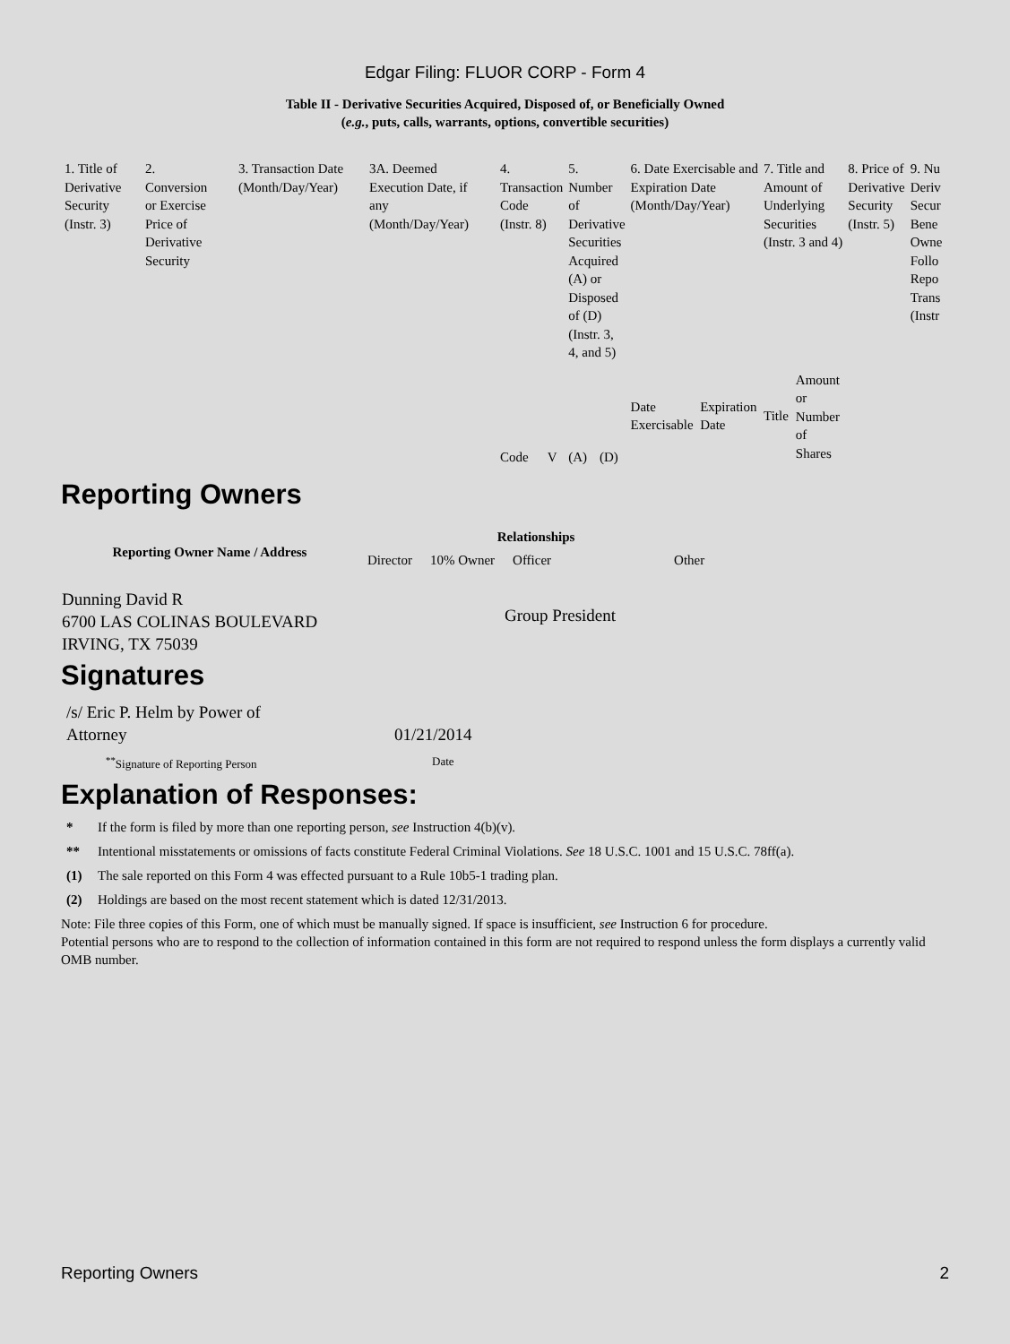Edgar Filing: FLUOR CORP - Form 4
Table II - Derivative Securities Acquired, Disposed of, or Beneficially Owned
(e.g., puts, calls, warrants, options, convertible securities)
| 1. Title of Derivative Security (Instr. 3) | 2. Conversion or Exercise Price of Derivative Security | 3. Transaction Date (Month/Day/Year) | 3A. Deemed Execution Date, if any (Month/Day/Year) | 4. Transaction Code (Instr. 8) | | 5. Number of Derivative Securities Acquired (A) or Disposed of (D) (Instr. 3, 4, and 5) | | 6. Date Exercisable and Expiration Date (Month/Day/Year) | | 7. Title and Amount of Underlying Securities (Instr. 3 and 4) | | 8. Price of Derivative Security (Instr. 5) | 9. Nu Deriv Secur Bene Owne Follo Repo Trans (Instr |
| | | | | Code | V | (A) | (D) | Date Exercisable | Expiration Date | Title | Amount or Number of Shares | | |
Reporting Owners
| Reporting Owner Name / Address | Relationships | | | |
| --- | --- | --- | --- | --- |
| | Director | 10% Owner | Officer | Other |
| Dunning David R 6700 LAS COLINAS BOULEVARD IRVING, TX 75039 | | | Group President | |
Signatures
/s/ Eric P. Helm by Power of
Attorney
01/21/2014
<sup>**</sup> Signature of Reporting Person Date
Explanation of Responses:
* If the form is filed by more than one reporting person, see Instruction 4(b)(v).
** Intentional misstatements or omissions of facts constitute Federal Criminal Violations. See 18 U.S.C. 1001 and 15 U.S.C. 78ff(a).
(1) The sale reported on this Form 4 was effected pursuant to a Rule 10b5-1 trading plan.
(2) Holdings are based on the most recent statement which is dated 12/31/2013.
Note: File three copies of this Form, one of which must be manually signed. If space is insufficient, see Instruction 6 for procedure.
Potential persons who are to respond to the collection of information contained in this form are not required to respond unless the form displays a currently valid OMB number.
Reporting Owners 2